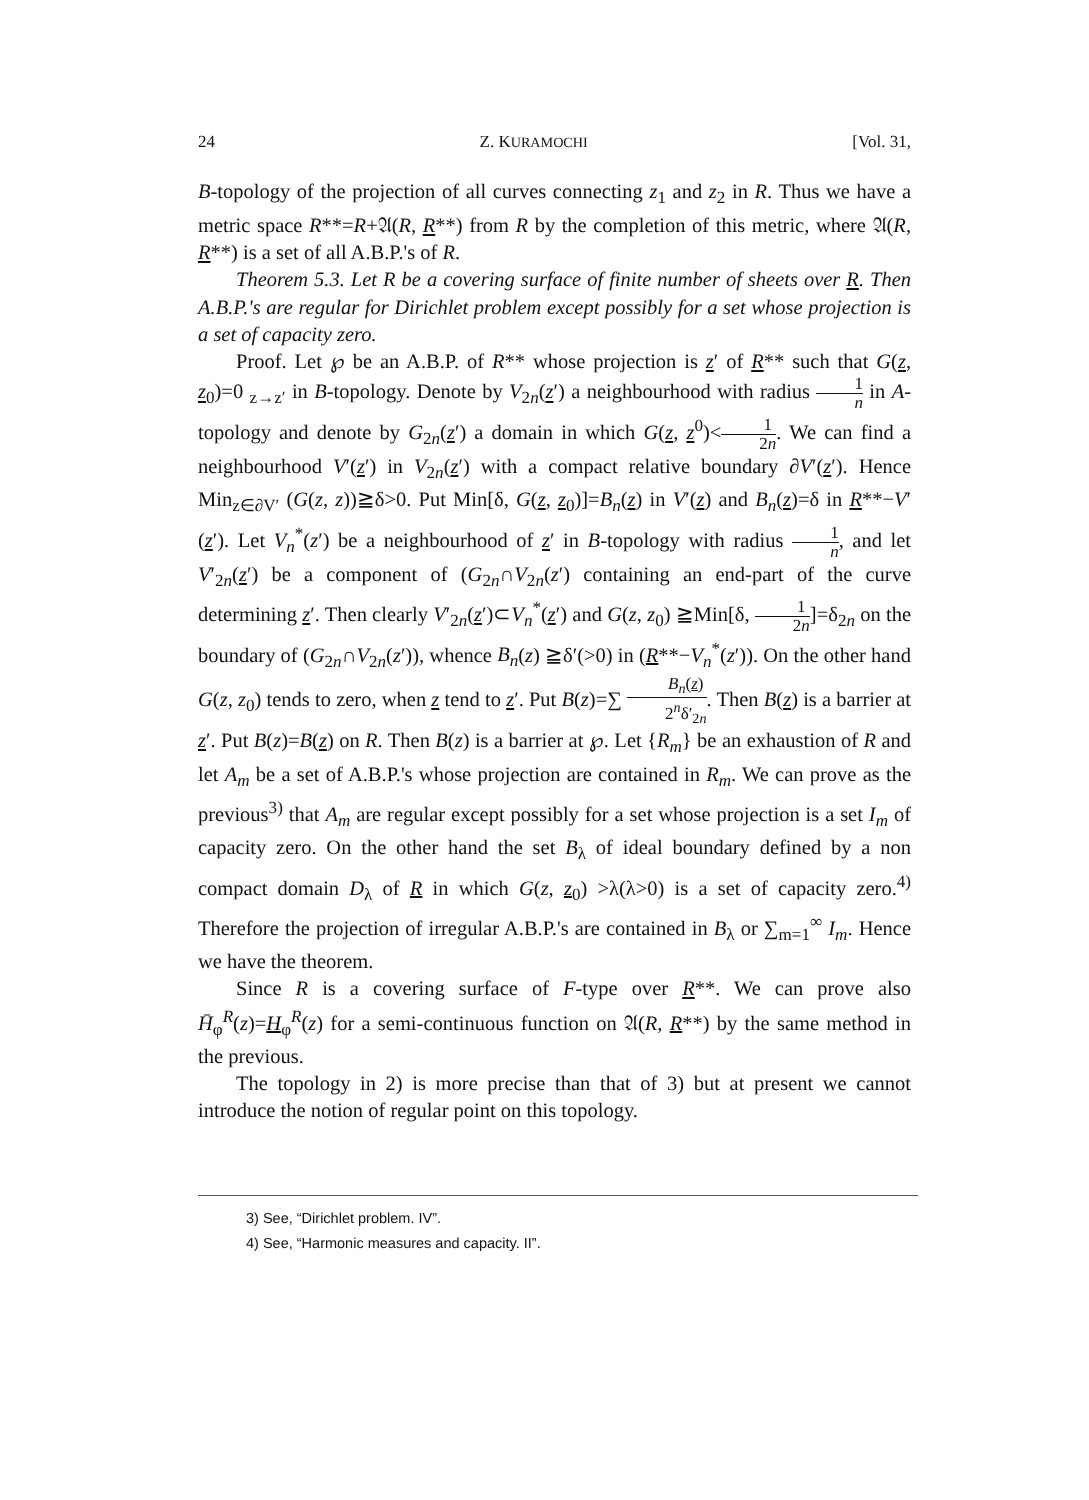24 Z. KURAMOCHI [Vol. 31,
B-topology of the projection of all curves connecting z<sub>1</sub> and z<sub>2</sub> in R. Thus we have a metric space R**=R+𝔄(R, R**) from R by the completion of this metric, where 𝔄(R, R**) is a set of all A.B.P.'s of R.
Theorem 5.3. Let R be a covering surface of finite number of sheets over R. Then A.B.P.'s are regular for Dirichlet problem except possibly for a set whose projection is a set of capacity zero.
Proof. Let ℘ be an A.B.P. of R** whose projection is z′ of R** such that G(z, z<sub>0</sub>)=0 <sub>z→z′</sub> in B-topology. Denote by V<sub>2n</sub>(z′) a neighbourhood with radius 1 n in A-topology and denote by G<sub>2n</sub>(z′) a domain in which G(z, z<sup>0</sup>)<1 2n. We can find a neighbourhood V′(z′) in V<sub>2n</sub>(z′) with a compact relative boundary ∂V′(z′). Hence Min<sub>z∈∂V′</sub> (G(z, z))≧δ>0. Put Min[δ, G(z, z<sub>0</sub>)]=B<sub>n</sub>(z) in V′(z) and B<sub>n</sub>(z)=δ in R**−V′(z′). Let V<sub>n</sub><sup>*</sup>(z′) be a neighbourhood of z′ in B-topology with radius 1 n, and let V′<sub>2n</sub>(z′) be a component of (G<sub>2n</sub>∩V<sub>2n</sub>(z′) containing an end-part of the curve determining z′. Then clearly V′<sub>2n</sub>(z′)⊂V<sub>n</sub><sup>*</sup>(z′) and G(z, z<sub>0</sub>) ≧Min[δ, 1 2n]=δ<sub>2n</sub> on the boundary of (G<sub>2n</sub>∩V<sub>2n</sub>(z′)), whence B<sub>n</sub>(z) ≧δ′(>0) in (R**−V<sub>n</sub><sup>*</sup>(z′)). On the other hand G(z, z<sub>0</sub>) tends to zero, when z tend to z′. Put B(z)=∑ B<sub>n</sub>(z) 2<sup>n</sup>δ′<sub>2n</sub>. Then B(z) is a barrier at z′. Put B(z)=B(z) on R. Then B(z) is a barrier at ℘. Let {R<sub>m</sub>} be an exhaustion of R and let A<sub>m</sub> be a set of A.B.P.'s whose projection are contained in R<sub>m</sub>. We can prove as the previous<sup>3)</sup> that A<sub>m</sub> are regular except possibly for a set whose projection is a set I<sub>m</sub> of capacity zero. On the other hand the set B<sub>λ</sub> of ideal boundary defined by a non compact domain D<sub>λ</sub> of R in which G(z, z<sub>0</sub>) >λ(λ>0) is a set of capacity zero.<sup>4)</sup> Therefore the projection of irregular A.B.P.'s are contained in B<sub>λ</sub> or ∑<sub>m=1</sub><sup>∞</sup> I<sub>m</sub>. Hence we have the theorem.
Since R is a covering surface of F-type over R**. We can prove also H̄<sub>φ</sub><sup>R</sup>(z)=H<sub>φ</sub><sup>R</sup>(z) for a semi-continuous function on 𝔄(R, R**) by the same method in the previous.
The topology in 2) is more precise than that of 3) but at present we cannot introduce the notion of regular point on this topology.
3) See, “Dirichlet problem. IV”.
4) See, “Harmonic measures and capacity. II”.